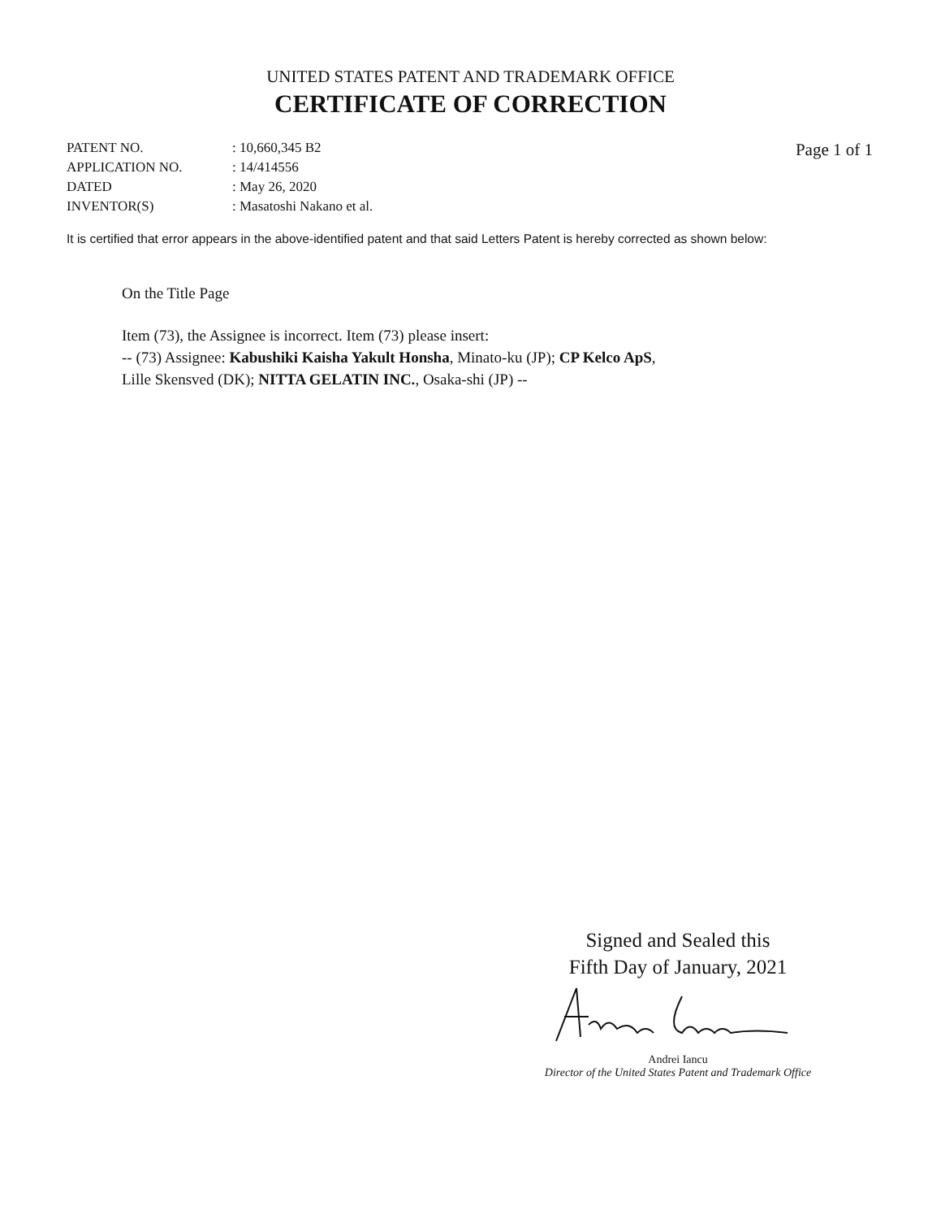UNITED STATES PATENT AND TRADEMARK OFFICE
CERTIFICATE OF CORRECTION
| PATENT NO. | : 10,660,345 B2 |
| APPLICATION NO. | : 14/414556 |
| DATED | : May 26, 2020 |
| INVENTOR(S) | : Masatoshi Nakano et al. |
Page 1 of 1
It is certified that error appears in the above-identified patent and that said Letters Patent is hereby corrected as shown below:
On the Title Page
Item (73), the Assignee is incorrect. Item (73) please insert:
-- (73) Assignee: Kabushiki Kaisha Yakult Honsha, Minato-ku (JP); CP Kelco ApS,
Lille Skensved (DK); NITTA GELATIN INC., Osaka-shi (JP) --
Signed and Sealed this
Fifth Day of January, 2021
Andrei Iancu
Director of the United States Patent and Trademark Office